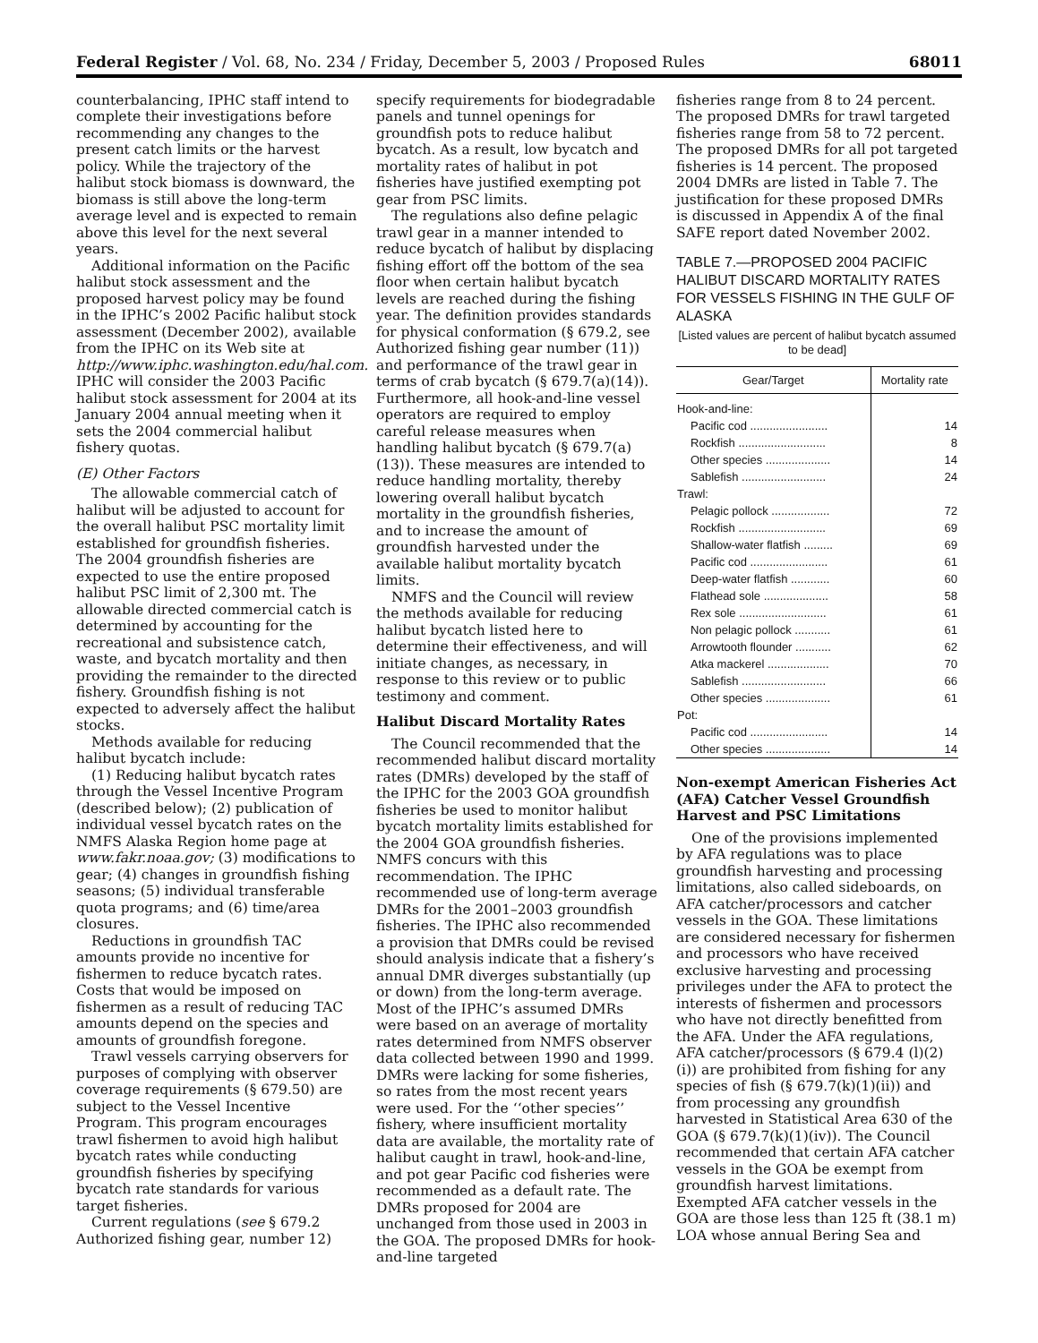Federal Register / Vol. 68, No. 234 / Friday, December 5, 2003 / Proposed Rules 68011
counterbalancing, IPHC staff intend to complete their investigations before recommending any changes to the present catch limits or the harvest policy. While the trajectory of the halibut stock biomass is downward, the biomass is still above the long-term average level and is expected to remain above this level for the next several years.
Additional information on the Pacific halibut stock assessment and the proposed harvest policy may be found in the IPHC’s 2002 Pacific halibut stock assessment (December 2002), available from the IPHC on its Web site at http://www.iphc.washington.edu/hal.com. IPHC will consider the 2003 Pacific halibut stock assessment for 2004 at its January 2004 annual meeting when it sets the 2004 commercial halibut fishery quotas.
(E) Other Factors
The allowable commercial catch of halibut will be adjusted to account for the overall halibut PSC mortality limit established for groundfish fisheries. The 2004 groundfish fisheries are expected to use the entire proposed halibut PSC limit of 2,300 mt. The allowable directed commercial catch is determined by accounting for the recreational and subsistence catch, waste, and bycatch mortality and then providing the remainder to the directed fishery. Groundfish fishing is not expected to adversely affect the halibut stocks.
Methods available for reducing halibut bycatch include:
(1) Reducing halibut bycatch rates through the Vessel Incentive Program (described below); (2) publication of individual vessel bycatch rates on the NMFS Alaska Region home page at www.fakr.noaa.gov; (3) modifications to gear; (4) changes in groundfish fishing seasons; (5) individual transferable quota programs; and (6) time/area closures.
Reductions in groundfish TAC amounts provide no incentive for fishermen to reduce bycatch rates. Costs that would be imposed on fishermen as a result of reducing TAC amounts depend on the species and amounts of groundfish foregone.
Trawl vessels carrying observers for purposes of complying with observer coverage requirements (§ 679.50) are subject to the Vessel Incentive Program. This program encourages trawl fishermen to avoid high halibut bycatch rates while conducting groundfish fisheries by specifying bycatch rate standards for various target fisheries.
Current regulations (see § 679.2 Authorized fishing gear, number 12)
specify requirements for biodegradable panels and tunnel openings for groundfish pots to reduce halibut bycatch. As a result, low bycatch and mortality rates of halibut in pot fisheries have justified exempting pot gear from PSC limits.
The regulations also define pelagic trawl gear in a manner intended to reduce bycatch of halibut by displacing fishing effort off the bottom of the sea floor when certain halibut bycatch levels are reached during the fishing year. The definition provides standards for physical conformation (§ 679.2, see Authorized fishing gear number (11)) and performance of the trawl gear in terms of crab bycatch (§ 679.7(a)(14)). Furthermore, all hook-and-line vessel operators are required to employ careful release measures when handling halibut bycatch (§ 679.7(a)(13)). These measures are intended to reduce handling mortality, thereby lowering overall halibut bycatch mortality in the groundfish fisheries, and to increase the amount of groundfish harvested under the available halibut mortality bycatch limits.
NMFS and the Council will review the methods available for reducing halibut bycatch listed here to determine their effectiveness, and will initiate changes, as necessary, in response to this review or to public testimony and comment.
Halibut Discard Mortality Rates
The Council recommended that the recommended halibut discard mortality rates (DMRs) developed by the staff of the IPHC for the 2003 GOA groundfish fisheries be used to monitor halibut bycatch mortality limits established for the 2004 GOA groundfish fisheries. NMFS concurs with this recommendation. The IPHC recommended use of long-term average DMRs for the 2001–2003 groundfish fisheries. The IPHC also recommended a provision that DMRs could be revised should analysis indicate that a fishery’s annual DMR diverges substantially (up or down) from the long-term average. Most of the IPHC’s assumed DMRs were based on an average of mortality rates determined from NMFS observer data collected between 1990 and 1999. DMRs were lacking for some fisheries, so rates from the most recent years were used. For the ‘‘other species’’ fishery, where insufficient mortality data are available, the mortality rate of halibut caught in trawl, hook-and-line, and pot gear Pacific cod fisheries were recommended as a default rate. The DMRs proposed for 2004 are unchanged from those used in 2003 in the GOA. The proposed DMRs for hook-and-line targeted
fisheries range from 8 to 24 percent. The proposed DMRs for trawl targeted fisheries range from 58 to 72 percent. The proposed DMRs for all pot targeted fisheries is 14 percent. The proposed 2004 DMRs are listed in Table 7. The justification for these proposed DMRs is discussed in Appendix A of the final SAFE report dated November 2002.
TABLE 7.—PROPOSED 2004 PACIFIC HALIBUT DISCARD MORTALITY RATES FOR VESSELS FISHING IN THE GULF OF ALASKA
[Listed values are percent of halibut bycatch assumed to be dead]
| Gear/Target | Mortality rate |
| --- | --- |
| Hook-and-line: | |
| Pacific cod ........................ | 14 |
| Rockfish ........................... | 8 |
| Other species .................... | 14 |
| Sablefish .......................... | 24 |
| Trawl: | |
| Pelagic pollock .................. | 72 |
| Rockfish ........................... | 69 |
| Shallow-water flatfish ......... | 69 |
| Pacific cod ........................ | 61 |
| Deep-water flatfish ............ | 60 |
| Flathead sole .................... | 58 |
| Rex sole ........................... | 61 |
| Non pelagic pollock ........... | 61 |
| Arrowtooth flounder ........... | 62 |
| Atka mackerel ................... | 70 |
| Sablefish .......................... | 66 |
| Other species .................... | 61 |
| Pot: | |
| Pacific cod ........................ | 14 |
| Other species .................... | 14 |
Non-exempt American Fisheries Act (AFA) Catcher Vessel Groundfish Harvest and PSC Limitations
One of the provisions implemented by AFA regulations was to place groundfish harvesting and processing limitations, also called sideboards, on AFA catcher/processors and catcher vessels in the GOA. These limitations are considered necessary for fishermen and processors who have received exclusive harvesting and processing privileges under the AFA to protect the interests of fishermen and processors who have not directly benefitted from the AFA. Under the AFA regulations, AFA catcher/processors (§ 679.4 (l)(2)(i)) are prohibited from fishing for any species of fish (§ 679.7(k)(1)(ii)) and from processing any groundfish harvested in Statistical Area 630 of the GOA (§ 679.7(k)(1)(iv)). The Council recommended that certain AFA catcher vessels in the GOA be exempt from groundfish harvest limitations. Exempted AFA catcher vessels in the GOA are those less than 125 ft (38.1 m) LOA whose annual Bering Sea and